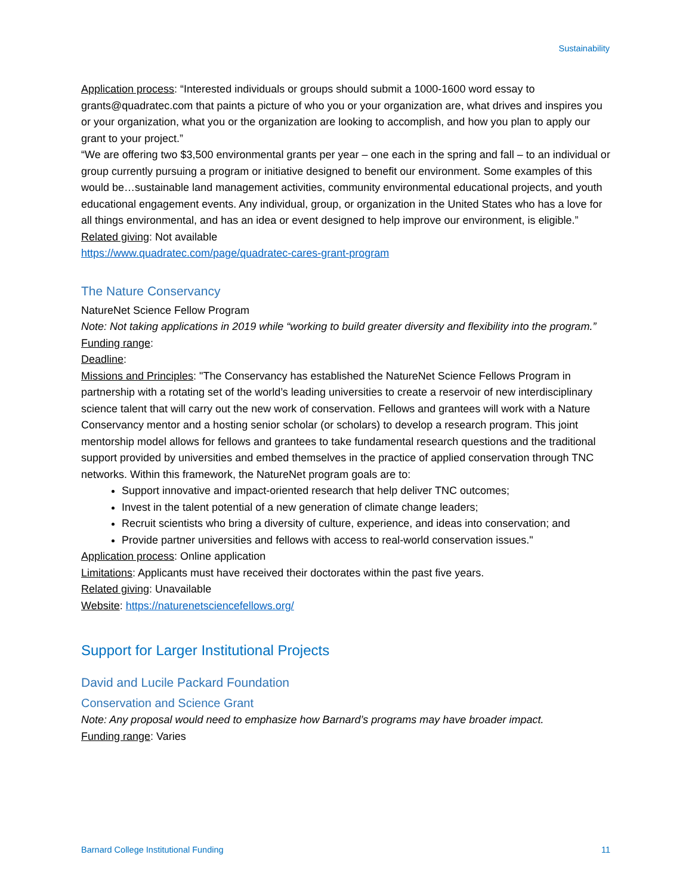Sustainability
Application process: “Interested individuals or groups should submit a 1000-1600 word essay to grants@quadratec.com that paints a picture of who you or your organization are, what drives and inspires you or your organization, what you or the organization are looking to accomplish, and how you plan to apply our grant to your project.”
“We are offering two $3,500 environmental grants per year – one each in the spring and fall – to an individual or group currently pursuing a program or initiative designed to benefit our environment. Some examples of this would be…sustainable land management activities, community environmental educational projects, and youth educational engagement events. Any individual, group, or organization in the United States who has a love for all things environmental, and has an idea or event designed to help improve our environment, is eligible.”
Related giving: Not available
https://www.quadratec.com/page/quadratec-cares-grant-program
The Nature Conservancy
NatureNet Science Fellow Program
Note: Not taking applications in 2019 while “working to build greater diversity and flexibility into the program.”
Funding range:
Deadline:
Missions and Principles: "The Conservancy has established the NatureNet Science Fellows Program in partnership with a rotating set of the world’s leading universities to create a reservoir of new interdisciplinary science talent that will carry out the new work of conservation. Fellows and grantees will work with a Nature Conservancy mentor and a hosting senior scholar (or scholars) to develop a research program. This joint mentorship model allows for fellows and grantees to take fundamental research questions and the traditional support provided by universities and embed themselves in the practice of applied conservation through TNC networks. Within this framework, the NatureNet program goals are to:
Support innovative and impact-oriented research that help deliver TNC outcomes;
Invest in the talent potential of a new generation of climate change leaders;
Recruit scientists who bring a diversity of culture, experience, and ideas into conservation; and
Provide partner universities and fellows with access to real-world conservation issues."
Application process: Online application
Limitations: Applicants must have received their doctorates within the past five years.
Related giving: Unavailable
Website: https://naturenetsciencefellows.org/
Support for Larger Institutional Projects
David and Lucile Packard Foundation
Conservation and Science Grant
Note: Any proposal would need to emphasize how Barnard’s programs may have broader impact.
Funding range: Varies
Barnard College Institutional Funding 11